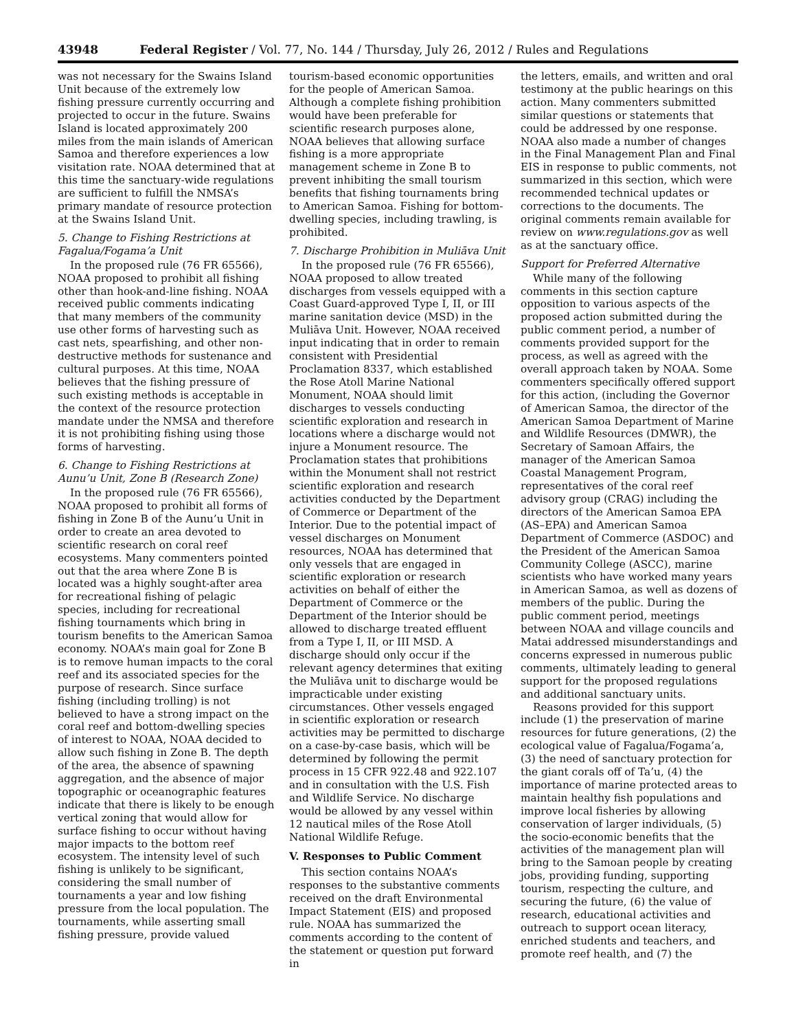43948 Federal Register / Vol. 77, No. 144 / Thursday, July 26, 2012 / Rules and Regulations
was not necessary for the Swains Island Unit because of the extremely low fishing pressure currently occurring and projected to occur in the future. Swains Island is located approximately 200 miles from the main islands of American Samoa and therefore experiences a low visitation rate. NOAA determined that at this time the sanctuary-wide regulations are sufficient to fulfill the NMSA’s primary mandate of resource protection at the Swains Island Unit.
5. Change to Fishing Restrictions at Fagalua/Fogama’a Unit
In the proposed rule (76 FR 65566), NOAA proposed to prohibit all fishing other than hook-and-line fishing. NOAA received public comments indicating that many members of the community use other forms of harvesting such as cast nets, spearfishing, and other non-destructive methods for sustenance and cultural purposes. At this time, NOAA believes that the fishing pressure of such existing methods is acceptable in the context of the resource protection mandate under the NMSA and therefore it is not prohibiting fishing using those forms of harvesting.
6. Change to Fishing Restrictions at Aunu’u Unit, Zone B (Research Zone)
In the proposed rule (76 FR 65566), NOAA proposed to prohibit all forms of fishing in Zone B of the Aunu’u Unit in order to create an area devoted to scientific research on coral reef ecosystems. Many commenters pointed out that the area where Zone B is located was a highly sought-after area for recreational fishing of pelagic species, including for recreational fishing tournaments which bring in tourism benefits to the American Samoa economy. NOAA’s main goal for Zone B is to remove human impacts to the coral reef and its associated species for the purpose of research. Since surface fishing (including trolling) is not believed to have a strong impact on the coral reef and bottom-dwelling species of interest to NOAA, NOAA decided to allow such fishing in Zone B. The depth of the area, the absence of spawning aggregation, and the absence of major topographic or oceanographic features indicate that there is likely to be enough vertical zoning that would allow for surface fishing to occur without having major impacts to the bottom reef ecosystem. The intensity level of such fishing is unlikely to be significant, considering the small number of tournaments a year and low fishing pressure from the local population. The tournaments, while asserting small fishing pressure, provide valued
tourism-based economic opportunities for the people of American Samoa. Although a complete fishing prohibition would have been preferable for scientific research purposes alone, NOAA believes that allowing surface fishing is a more appropriate management scheme in Zone B to prevent inhibiting the small tourism benefits that fishing tournaments bring to American Samoa. Fishing for bottom-dwelling species, including trawling, is prohibited.
7. Discharge Prohibition in Muliāva Unit
In the proposed rule (76 FR 65566), NOAA proposed to allow treated discharges from vessels equipped with a Coast Guard-approved Type I, II, or III marine sanitation device (MSD) in the Muliāva Unit. However, NOAA received input indicating that in order to remain consistent with Presidential Proclamation 8337, which established the Rose Atoll Marine National Monument, NOAA should limit discharges to vessels conducting scientific exploration and research in locations where a discharge would not injure a Monument resource. The Proclamation states that prohibitions within the Monument shall not restrict scientific exploration and research activities conducted by the Department of Commerce or Department of the Interior. Due to the potential impact of vessel discharges on Monument resources, NOAA has determined that only vessels that are engaged in scientific exploration or research activities on behalf of either the Department of Commerce or the Department of the Interior should be allowed to discharge treated effluent from a Type I, II, or III MSD. A discharge should only occur if the relevant agency determines that exiting the Muliāva unit to discharge would be impracticable under existing circumstances. Other vessels engaged in scientific exploration or research activities may be permitted to discharge on a case-by-case basis, which will be determined by following the permit process in 15 CFR 922.48 and 922.107 and in consultation with the U.S. Fish and Wildlife Service. No discharge would be allowed by any vessel within 12 nautical miles of the Rose Atoll National Wildlife Refuge.
V. Responses to Public Comment
This section contains NOAA’s responses to the substantive comments received on the draft Environmental Impact Statement (EIS) and proposed rule. NOAA has summarized the comments according to the content of the statement or question put forward in
the letters, emails, and written and oral testimony at the public hearings on this action. Many commenters submitted similar questions or statements that could be addressed by one response. NOAA also made a number of changes in the Final Management Plan and Final EIS in response to public comments, not summarized in this section, which were recommended technical updates or corrections to the documents. The original comments remain available for review on www.regulations.gov as well as at the sanctuary office.
Support for Preferred Alternative
While many of the following comments in this section capture opposition to various aspects of the proposed action submitted during the public comment period, a number of comments provided support for the process, as well as agreed with the overall approach taken by NOAA. Some commenters specifically offered support for this action, (including the Governor of American Samoa, the director of the American Samoa Department of Marine and Wildlife Resources (DMWR), the Secretary of Samoan Affairs, the manager of the American Samoa Coastal Management Program, representatives of the coral reef advisory group (CRAG) including the directors of the American Samoa EPA (AS–EPA) and American Samoa Department of Commerce (ASDOC) and the President of the American Samoa Community College (ASCC), marine scientists who have worked many years in American Samoa, as well as dozens of members of the public. During the public comment period, meetings between NOAA and village councils and Matai addressed misunderstandings and concerns expressed in numerous public comments, ultimately leading to general support for the proposed regulations and additional sanctuary units.
Reasons provided for this support include (1) the preservation of marine resources for future generations, (2) the ecological value of Fagalua/Fogama’a, (3) the need of sanctuary protection for the giant corals off of Ta’u, (4) the importance of marine protected areas to maintain healthy fish populations and improve local fisheries by allowing conservation of larger individuals, (5) the socio-economic benefits that the activities of the management plan will bring to the Samoan people by creating jobs, providing funding, supporting tourism, respecting the culture, and securing the future, (6) the value of research, educational activities and outreach to support ocean literacy, enriched students and teachers, and promote reef health, and (7) the